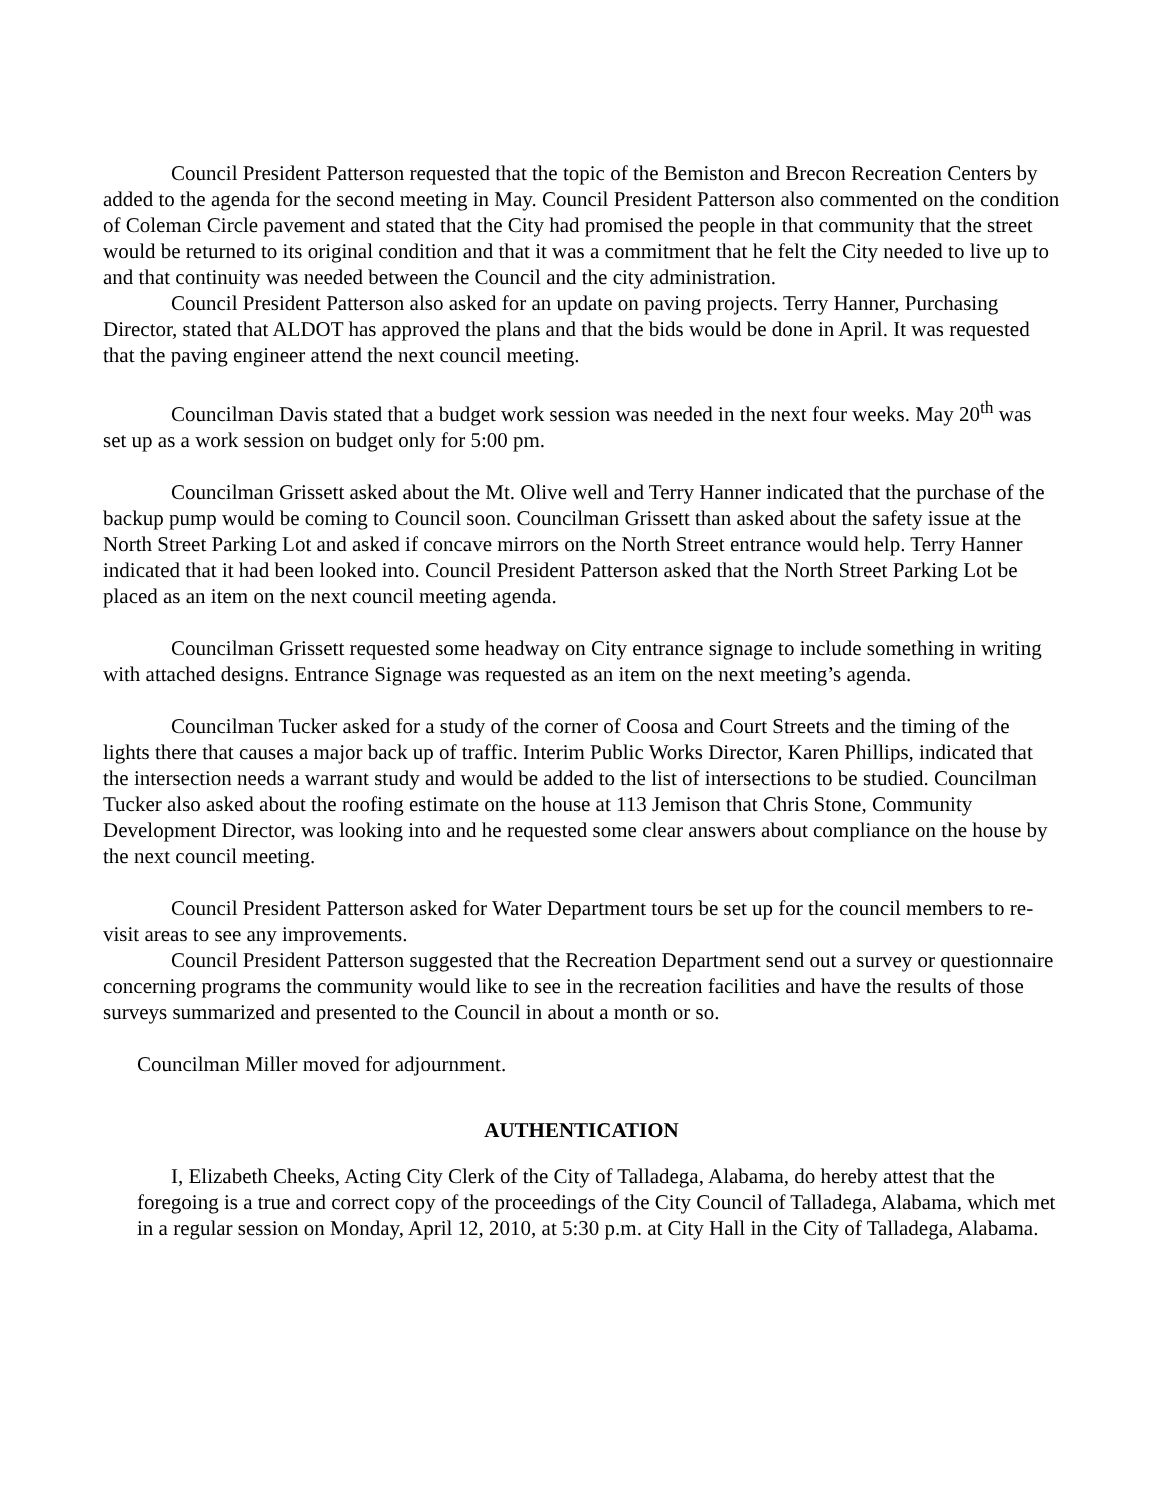Council President Patterson requested that the topic of the Bemiston and Brecon Recreation Centers by added to the agenda for the second meeting in May. Council President Patterson also commented on the condition of Coleman Circle pavement and stated that the City had promised the people in that community that the street would be returned to its original condition and that it was a commitment that he felt the City needed to live up to and that continuity was needed between the Council and the city administration.
Council President Patterson also asked for an update on paving projects. Terry Hanner, Purchasing Director, stated that ALDOT has approved the plans and that the bids would be done in April. It was requested that the paving engineer attend the next council meeting.
Councilman Davis stated that a budget work session was needed in the next four weeks. May 20<sup>th</sup> was set up as a work session on budget only for 5:00 pm.
Councilman Grissett asked about the Mt. Olive well and Terry Hanner indicated that the purchase of the backup pump would be coming to Council soon. Councilman Grissett than asked about the safety issue at the North Street Parking Lot and asked if concave mirrors on the North Street entrance would help. Terry Hanner indicated that it had been looked into. Council President Patterson asked that the North Street Parking Lot be placed as an item on the next council meeting agenda.
Councilman Grissett requested some headway on City entrance signage to include something in writing with attached designs. Entrance Signage was requested as an item on the next meeting’s agenda.
Councilman Tucker asked for a study of the corner of Coosa and Court Streets and the timing of the lights there that causes a major back up of traffic. Interim Public Works Director, Karen Phillips, indicated that the intersection needs a warrant study and would be added to the list of intersections to be studied. Councilman Tucker also asked about the roofing estimate on the house at 113 Jemison that Chris Stone, Community Development Director, was looking into and he requested some clear answers about compliance on the house by the next council meeting.
Council President Patterson asked for Water Department tours be set up for the council members to re-visit areas to see any improvements.
Council President Patterson suggested that the Recreation Department send out a survey or questionnaire concerning programs the community would like to see in the recreation facilities and have the results of those surveys summarized and presented to the Council in about a month or so.
Councilman Miller moved for adjournment.
AUTHENTICATION
I, Elizabeth Cheeks, Acting City Clerk of the City of Talladega, Alabama, do hereby attest that the foregoing is a true and correct copy of the proceedings of the City Council of Talladega, Alabama, which met in a regular session on Monday, April 12, 2010, at 5:30 p.m. at City Hall in the City of Talladega, Alabama.